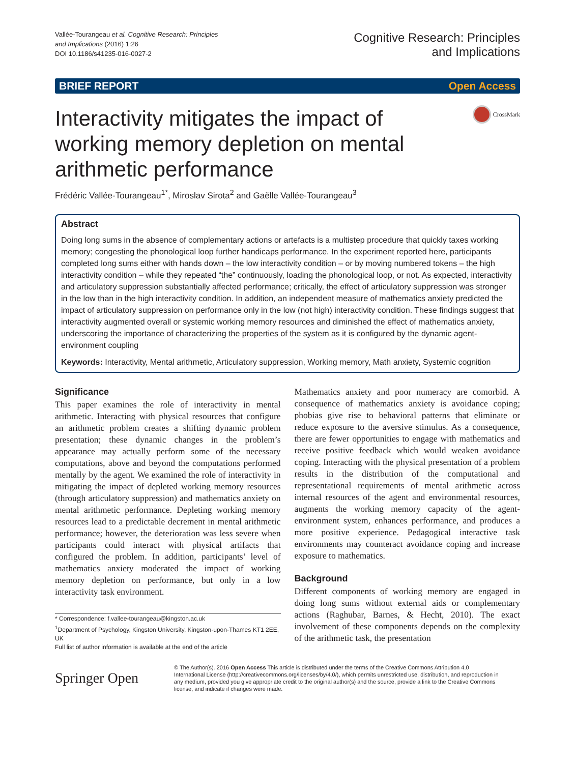Vallée-Tourangeau et al. Cognitive Research: Principles
and Implications (2016) 1:26
DOI 10.1186/s41235-016-0027-2
Cognitive Research: Principles
and Implications
BRIEF REPORT Open Access
Interactivity mitigates the impact of
working memory depletion on mental
arithmetic performance
CrossMark
Frédéric Vallée-Tourangeau<sup>1*</sup>, Miroslav Sirota<sup>2</sup> and Gaëlle Vallée-Tourangeau<sup>3</sup>
Abstract
Doing long sums in the absence of complementary actions or artefacts is a multistep procedure that quickly taxes working memory; congesting the phonological loop further handicaps performance. In the experiment reported here, participants completed long sums either with hands down – the low interactivity condition – or by moving numbered tokens – the high interactivity condition – while they repeated “the” continuously, loading the phonological loop, or not. As expected, interactivity and articulatory suppression substantially affected performance; critically, the effect of articulatory suppression was stronger in the low than in the high interactivity condition. In addition, an independent measure of mathematics anxiety predicted the impact of articulatory suppression on performance only in the low (not high) interactivity condition. These findings suggest that interactivity augmented overall or systemic working memory resources and diminished the effect of mathematics anxiety, underscoring the importance of characterizing the properties of the system as it is configured by the dynamic agent-environment coupling
Keywords: Interactivity, Mental arithmetic, Articulatory suppression, Working memory, Math anxiety, Systemic cognition
Significance
This paper examines the role of interactivity in mental arithmetic. Interacting with physical resources that configure an arithmetic problem creates a shifting dynamic problem presentation; these dynamic changes in the problem’s appearance may actually perform some of the necessary computations, above and beyond the computations performed mentally by the agent. We examined the role of interactivity in mitigating the impact of depleted working memory resources (through articulatory suppression) and mathematics anxiety on mental arithmetic performance. Depleting working memory resources lead to a predictable decrement in mental arithmetic performance; however, the deterioration was less severe when participants could interact with physical artifacts that configured the problem. In addition, participants’ level of mathematics anxiety moderated the impact of working memory depletion on performance, but only in a low interactivity task environment.
* Correspondence: f.vallee-tourangeau@kingston.ac.uk
<sup>1</sup> Department of Psychology, Kingston University, Kingston-upon-Thames KT1 2EE, UK
Full list of author information is available at the end of the article
Mathematics anxiety and poor numeracy are comorbid. A consequence of mathematics anxiety is avoidance coping; phobias give rise to behavioral patterns that eliminate or reduce exposure to the aversive stimulus. As a consequence, there are fewer opportunities to engage with mathematics and receive positive feedback which would weaken avoidance coping. Interacting with the physical presentation of a problem results in the distribution of the computational and representational requirements of mental arithmetic across internal resources of the agent and environmental resources, augments the working memory capacity of the agent-environment system, enhances performance, and produces a more positive experience. Pedagogical interactive task environments may counteract avoidance coping and increase exposure to mathematics.
Background
Different components of working memory are engaged in doing long sums without external aids or complementary actions (Raghubar, Barnes, & Hecht, 2010). The exact involvement of these components depends on the complexity of the arithmetic task, the presentation
Springer Open
© The Author(s). 2016 Open Access This article is distributed under the terms of the Creative Commons Attribution 4.0 International License (http://creativecommons.org/licenses/by/4.0/), which permits unrestricted use, distribution, and reproduction in any medium, provided you give appropriate credit to the original author(s) and the source, provide a link to the Creative Commons license, and indicate if changes were made.